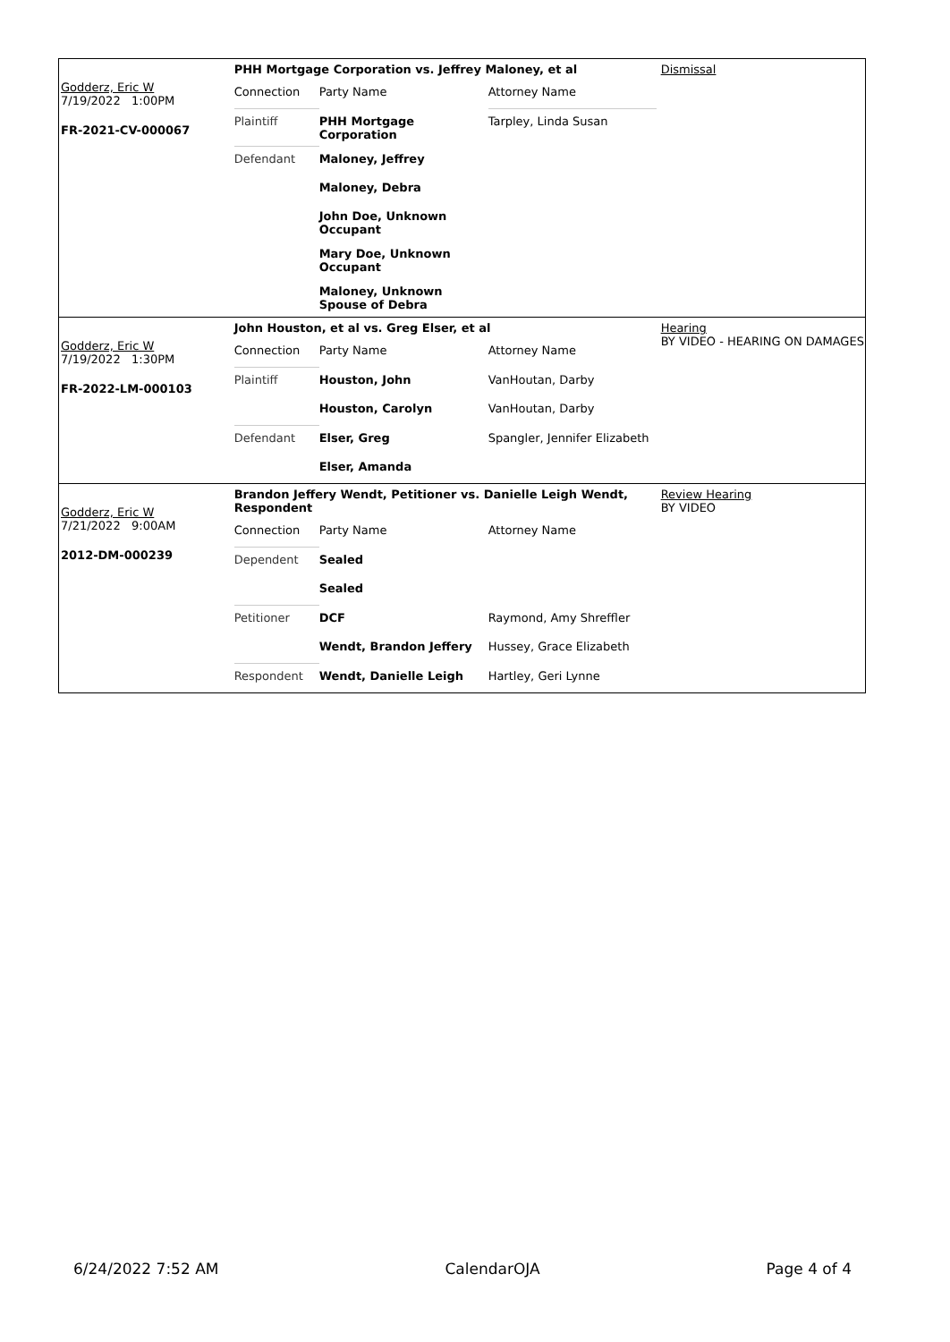Godderz, Eric W
7/19/2022 1:00PM
FR-2021-CV-000067
PHH Mortgage Corporation vs. Jeffrey Maloney, et al
| Connection | Party Name | Attorney Name |
| Plaintiff | PHH Mortgage Corporation | Tarpley, Linda Susan |
| Defendant | Maloney, Jeffrey | |
| | Maloney, Debra | |
| | John Doe, Unknown Occupant | |
| | Mary Doe, Unknown Occupant | |
| | Maloney, Unknown Spouse of Debra | |
Dismissal
Godderz, Eric W
7/19/2022 1:30PM
FR-2022-LM-000103
John Houston, et al vs. Greg Elser, et al
| Connection | Party Name | Attorney Name |
| Plaintiff | Houston, John | VanHoutan, Darby |
| | Houston, Carolyn | VanHoutan, Darby |
| Defendant | Elser, Greg | Spangler, Jennifer Elizabeth |
| | Elser, Amanda | |
Hearing
BY VIDEO - HEARING ON DAMAGES
Godderz, Eric W
7/21/2022 9:00AM
2012-DM-000239
Brandon Jeffery Wendt, Petitioner vs. Danielle Leigh Wendt, Respondent
| Connection | Party Name | Attorney Name |
| Dependent | Sealed | |
| | Sealed | |
| Petitioner | DCF | Raymond, Amy Shreffler |
| | Wendt, Brandon Jeffery | Hussey, Grace Elizabeth |
| Respondent | Wendt, Danielle Leigh | Hartley, Geri Lynne |
Review Hearing
BY VIDEO
6/24/2022 7:52 AM CalendarOJA Page 4 of 4